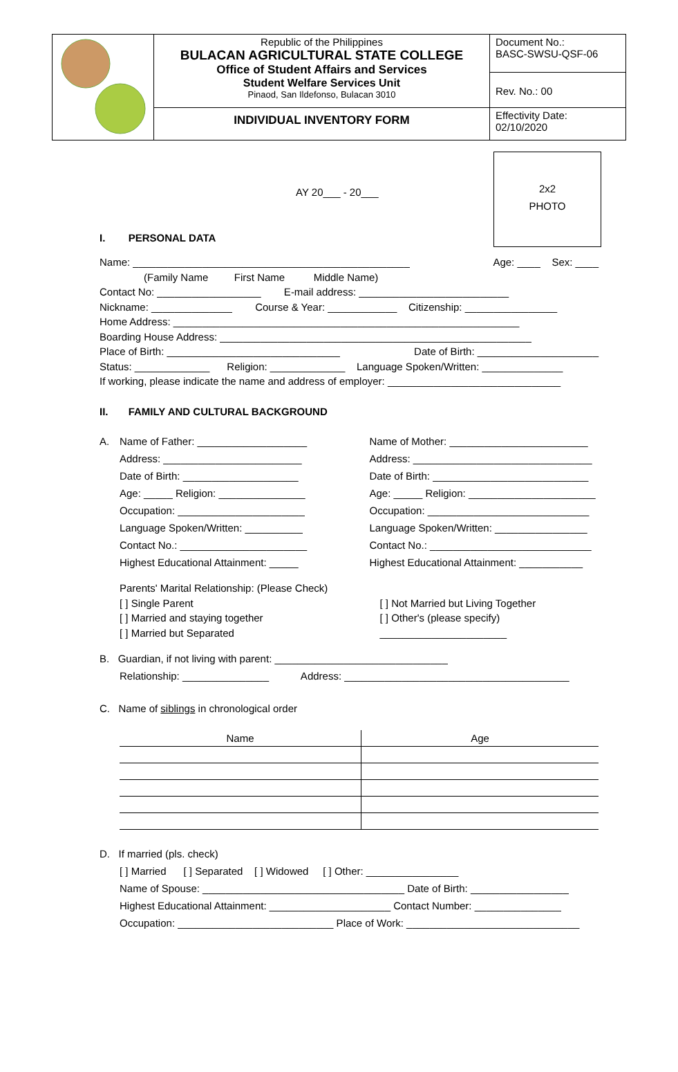| | Republic of the Philippines BULACAN AGRICULTURAL STATE COLLEGE Office of Student Affairs and Services Student Welfare Services Unit Pinaod, San Ildefonso, Bulacan 3010 | Document No.: BASC-SWSU-QSF-06 |
| | | Rev. No.: 00 |
| | INDIVIDUAL INVENTORY FORM | Effectivity Date: 02/10/2020 |
2x2
PHOTO
AY 20___ - 20___
I. PERSONAL DATA
Name: ________________________________________________ Age: ____ Sex: ____
(Family Name First Name Middle Name)
Contact No: __________________ E-mail address: __________________________
Nickname: ______________ Course & Year: ____________ Citizenship: ________________
Home Address: ____________________________________________________________
Boarding House Address: ______________________________________________________
Place of Birth: ______________________________ Date of Birth: _____________________
Status: _____________ Religion: _____________ Language Spoken/Written: ______________
If working, please indicate the name and address of employer: ______________________________
II. FAMILY AND CULTURAL BACKGROUND
A. Name of Father: ___________________
Address: ________________________
Date of Birth: ____________________
Age: _____ Religion: _______________
Occupation: ______________________
Language Spoken/Written: __________
Contact No.: ______________________
Highest Educational Attainment: _____
Name of Mother: ________________________
Address: _______________________________
Date of Birth: ___________________________
Age: _____ Religion: ______________________
Occupation: ____________________________
Language Spoken/Written: ________________
Contact No.: ____________________________
Highest Educational Attainment: ___________
Parents' Marital Relationship: (Please Check)
[ ] Single Parent
[ ] Married and staying together
[ ] Married but Separated
[ ] Not Married but Living Together
[ ] Other's (please specify)
______________________
B. Guardian, if not living with parent: ______________________________
Relationship: _______________ Address: _______________________________________
C. Name of siblings in chronological order
| Name | Age |
| --- | --- |
D. If married (pls. check)
[ ] Married [ ] Separated [ ] Widowed [ ] Other: ________________
Name of Spouse: ___________________________________ Date of Birth: _________________
Highest Educational Attainment: _____________________ Contact Number: _______________
Occupation: ___________________________ Place of Work: ______________________________